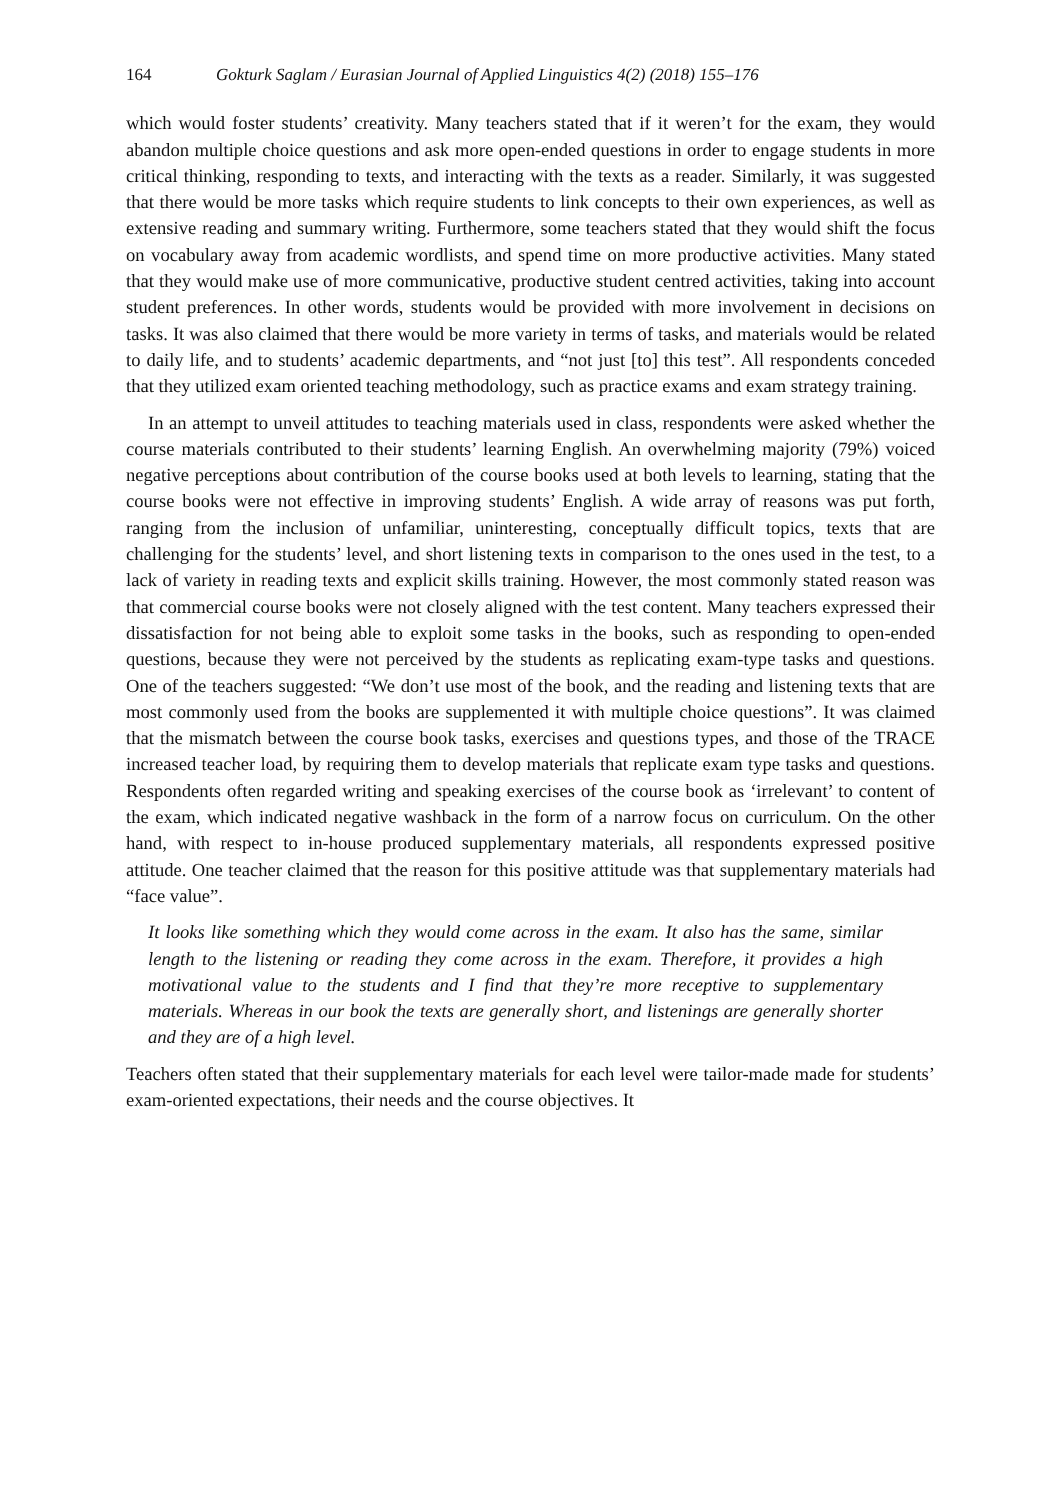164 Gokturk Saglam / Eurasian Journal of Applied Linguistics 4(2) (2018) 155–176
which would foster students’ creativity. Many teachers stated that if it weren’t for the exam, they would abandon multiple choice questions and ask more open-ended questions in order to engage students in more critical thinking, responding to texts, and interacting with the texts as a reader. Similarly, it was suggested that there would be more tasks which require students to link concepts to their own experiences, as well as extensive reading and summary writing. Furthermore, some teachers stated that they would shift the focus on vocabulary away from academic wordlists, and spend time on more productive activities. Many stated that they would make use of more communicative, productive student centred activities, taking into account student preferences. In other words, students would be provided with more involvement in decisions on tasks. It was also claimed that there would be more variety in terms of tasks, and materials would be related to daily life, and to students’ academic departments, and “not just [to] this test”. All respondents conceded that they utilized exam oriented teaching methodology, such as practice exams and exam strategy training.
In an attempt to unveil attitudes to teaching materials used in class, respondents were asked whether the course materials contributed to their students’ learning English. An overwhelming majority (79%) voiced negative perceptions about contribution of the course books used at both levels to learning, stating that the course books were not effective in improving students’ English. A wide array of reasons was put forth, ranging from the inclusion of unfamiliar, uninteresting, conceptually difficult topics, texts that are challenging for the students’ level, and short listening texts in comparison to the ones used in the test, to a lack of variety in reading texts and explicit skills training. However, the most commonly stated reason was that commercial course books were not closely aligned with the test content. Many teachers expressed their dissatisfaction for not being able to exploit some tasks in the books, such as responding to open-ended questions, because they were not perceived by the students as replicating exam-type tasks and questions. One of the teachers suggested: “We don’t use most of the book, and the reading and listening texts that are most commonly used from the books are supplemented it with multiple choice questions”. It was claimed that the mismatch between the course book tasks, exercises and questions types, and those of the TRACE increased teacher load, by requiring them to develop materials that replicate exam type tasks and questions. Respondents often regarded writing and speaking exercises of the course book as ‘irrelevant’ to content of the exam, which indicated negative washback in the form of a narrow focus on curriculum. On the other hand, with respect to in-house produced supplementary materials, all respondents expressed positive attitude. One teacher claimed that the reason for this positive attitude was that supplementary materials had “face value”.
It looks like something which they would come across in the exam. It also has the same, similar length to the listening or reading they come across in the exam. Therefore, it provides a high motivational value to the students and I find that they’re more receptive to supplementary materials. Whereas in our book the texts are generally short, and listenings are generally shorter and they are of a high level.
Teachers often stated that their supplementary materials for each level were tailor-made made for students’ exam-oriented expectations, their needs and the course objectives. It